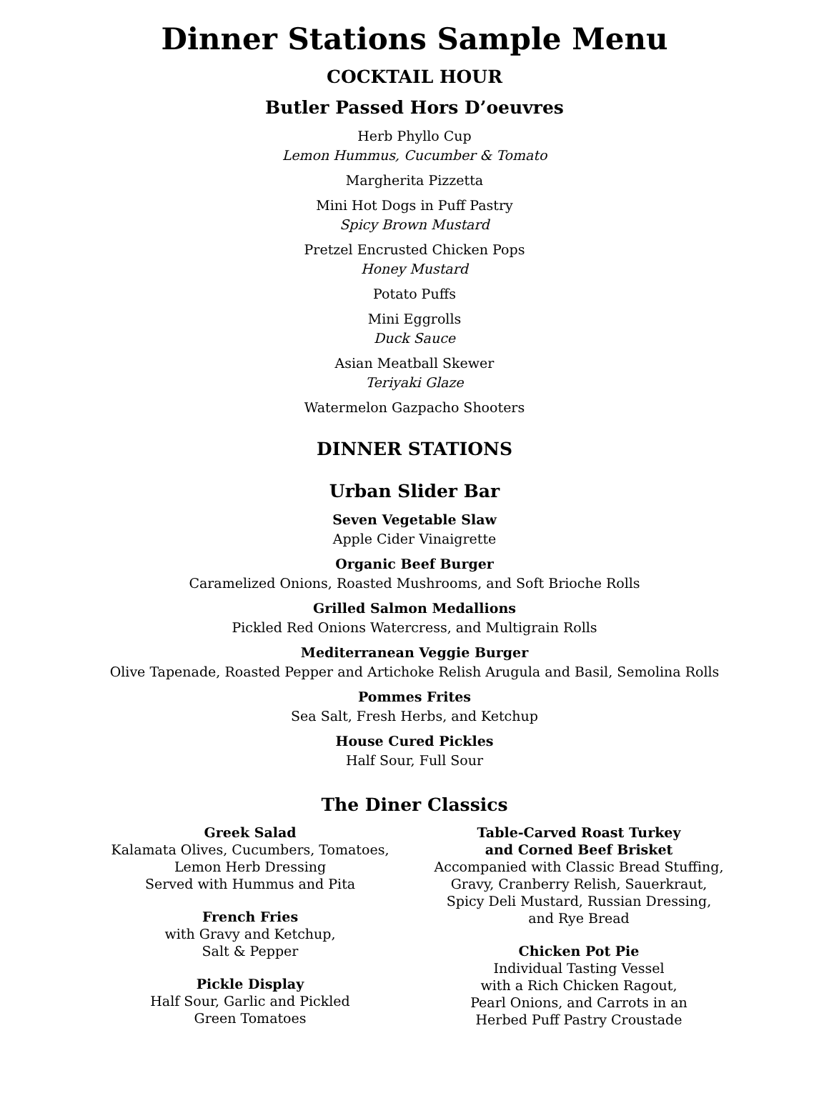Dinner Stations Sample Menu
COCKTAIL HOUR
Butler Passed Hors D’oeuvres
Herb Phyllo Cup
Lemon Hummus, Cucumber & Tomato
Margherita Pizzetta
Mini Hot Dogs in Puff Pastry
Spicy Brown Mustard
Pretzel Encrusted Chicken Pops
Honey Mustard
Potato Puffs
Mini Eggrolls
Duck Sauce
Asian Meatball Skewer
Teriyaki Glaze
Watermelon Gazpacho Shooters
DINNER STATIONS
Urban Slider Bar
Seven Vegetable Slaw
Apple Cider Vinaigrette
Organic Beef Burger
Caramelized Onions, Roasted Mushrooms, and Soft Brioche Rolls
Grilled Salmon Medallions
Pickled Red Onions Watercress, and Multigrain Rolls
Mediterranean Veggie Burger
Olive Tapenade, Roasted Pepper and Artichoke Relish Arugula and Basil, Semolina Rolls
Pommes Frites
Sea Salt, Fresh Herbs, and Ketchup
House Cured Pickles
Half Sour, Full Sour
The Diner Classics
Greek Salad
Kalamata Olives, Cucumbers, Tomatoes,
Lemon Herb Dressing
Served with Hummus and Pita
French Fries
with Gravy and Ketchup,
Salt & Pepper
Pickle Display
Half Sour, Garlic and Pickled
Green Tomatoes
Table-Carved Roast Turkey
and Corned Beef Brisket
Accompanied with Classic Bread Stuffing,
Gravy, Cranberry Relish, Sauerkraut,
Spicy Deli Mustard, Russian Dressing,
and Rye Bread
Chicken Pot Pie
Individual Tasting Vessel
with a Rich Chicken Ragout,
Pearl Onions, and Carrots in an
Herbed Puff Pastry Croustade